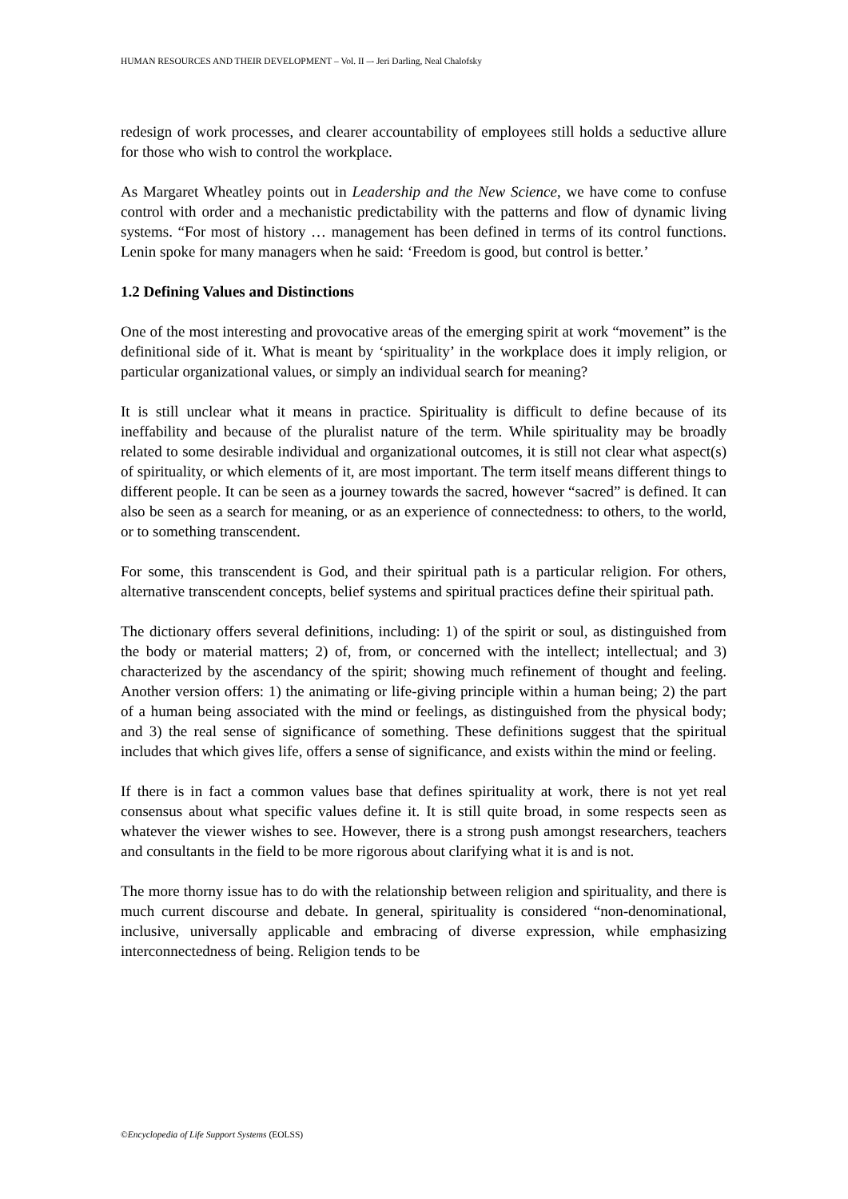HUMAN RESOURCES AND THEIR DEVELOPMENT – Vol. II –- Jeri Darling, Neal Chalofsky
redesign of work processes, and clearer accountability of employees still holds a seductive allure for those who wish to control the workplace.
As Margaret Wheatley points out in Leadership and the New Science, we have come to confuse control with order and a mechanistic predictability with the patterns and flow of dynamic living systems. “For most of history … management has been defined in terms of its control functions. Lenin spoke for many managers when he said: ‘Freedom is good, but control is better.’
1.2 Defining Values and Distinctions
One of the most interesting and provocative areas of the emerging spirit at work “movement” is the definitional side of it. What is meant by ‘spirituality’ in the workplace does it imply religion, or particular organizational values, or simply an individual search for meaning?
It is still unclear what it means in practice. Spirituality is difficult to define because of its ineffability and because of the pluralist nature of the term. While spirituality may be broadly related to some desirable individual and organizational outcomes, it is still not clear what aspect(s) of spirituality, or which elements of it, are most important. The term itself means different things to different people. It can be seen as a journey towards the sacred, however “sacred” is defined. It can also be seen as a search for meaning, or as an experience of connectedness: to others, to the world, or to something transcendent.
For some, this transcendent is God, and their spiritual path is a particular religion. For others, alternative transcendent concepts, belief systems and spiritual practices define their spiritual path.
The dictionary offers several definitions, including: 1) of the spirit or soul, as distinguished from the body or material matters; 2) of, from, or concerned with the intellect; intellectual; and 3) characterized by the ascendancy of the spirit; showing much refinement of thought and feeling. Another version offers: 1) the animating or life-giving principle within a human being; 2) the part of a human being associated with the mind or feelings, as distinguished from the physical body; and 3) the real sense of significance of something. These definitions suggest that the spiritual includes that which gives life, offers a sense of significance, and exists within the mind or feeling.
If there is in fact a common values base that defines spirituality at work, there is not yet real consensus about what specific values define it. It is still quite broad, in some respects seen as whatever the viewer wishes to see. However, there is a strong push amongst researchers, teachers and consultants in the field to be more rigorous about clarifying what it is and is not.
The more thorny issue has to do with the relationship between religion and spirituality, and there is much current discourse and debate. In general, spirituality is considered “non-denominational, inclusive, universally applicable and embracing of diverse expression, while emphasizing interconnectedness of being. Religion tends to be
©Encyclopedia of Life Support Systems (EOLSS)